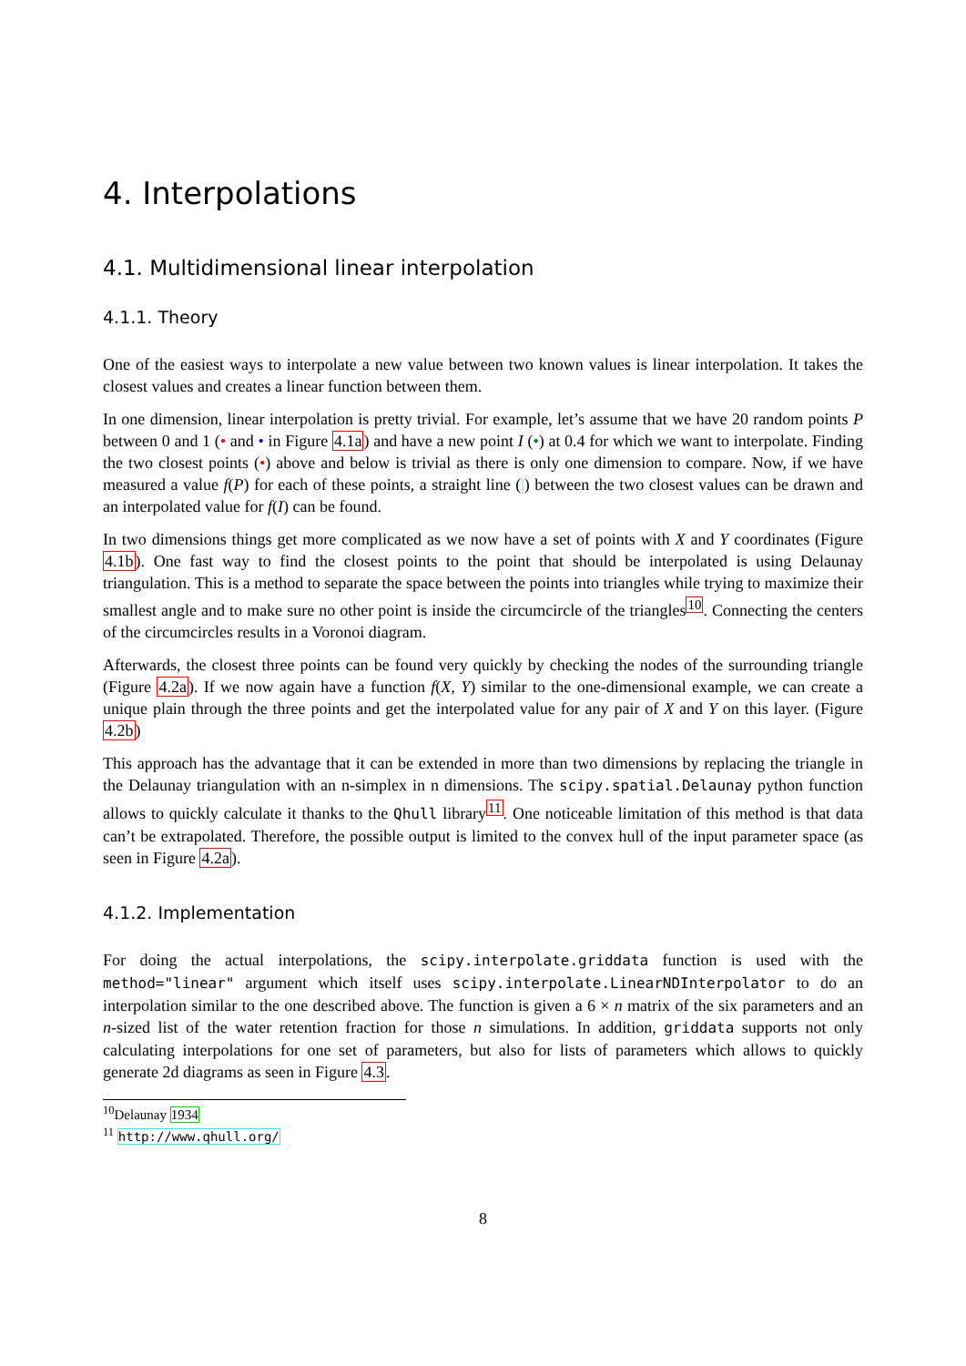4. Interpolations
4.1. Multidimensional linear interpolation
4.1.1. Theory
One of the easiest ways to interpolate a new value between two known values is linear interpolation. It takes the closest values and creates a linear function between them.
In one dimension, linear interpolation is pretty trivial. For example, let’s assume that we have 20 random points P between 0 and 1 (• and • in Figure 4.1a) and have a new point I (•) at 0.4 for which we want to interpolate. Finding the two closest points (•) above and below is trivial as there is only one dimension to compare. Now, if we have measured a value f(P) for each of these points, a straight line (|) between the two closest values can be drawn and an interpolated value for f(I) can be found.
In two dimensions things get more complicated as we now have a set of points with X and Y coordinates (Figure 4.1b). One fast way to find the closest points to the point that should be interpolated is using Delaunay triangulation. This is a method to separate the space between the points into triangles while trying to maximize their smallest angle and to make sure no other point is inside the circumcircle of the triangles<sup>10</sup>. Connecting the centers of the circumcircles results in a Voronoi diagram.
Afterwards, the closest three points can be found very quickly by checking the nodes of the surrounding triangle (Figure 4.2a). If we now again have a function f(X, Y) similar to the one-dimensional example, we can create a unique plain through the three points and get the interpolated value for any pair of X and Y on this layer. (Figure 4.2b)
This approach has the advantage that it can be extended in more than two dimensions by replacing the triangle in the Delaunay triangulation with an n-simplex in n dimensions. The scipy.spatial.Delaunay python function allows to quickly calculate it thanks to the Qhull library<sup>11</sup>. One noticeable limitation of this method is that data can’t be extrapolated. Therefore, the possible output is limited to the convex hull of the input parameter space (as seen in Figure 4.2a).
4.1.2. Implementation
For doing the actual interpolations, the scipy.interpolate.griddata function is used with the method="linear" argument which itself uses scipy.interpolate.LinearNDInterpolator to do an interpolation similar to the one described above. The function is given a 6 × n matrix of the six parameters and an n-sized list of the water retention fraction for those n simulations. In addition, griddata supports not only calculating interpolations for one set of parameters, but also for lists of parameters which allows to quickly generate 2d diagrams as seen in Figure 4.3.
<sup>10</sup> Delaunay 1934
<sup>11</sup> http://www.qhull.org/
8